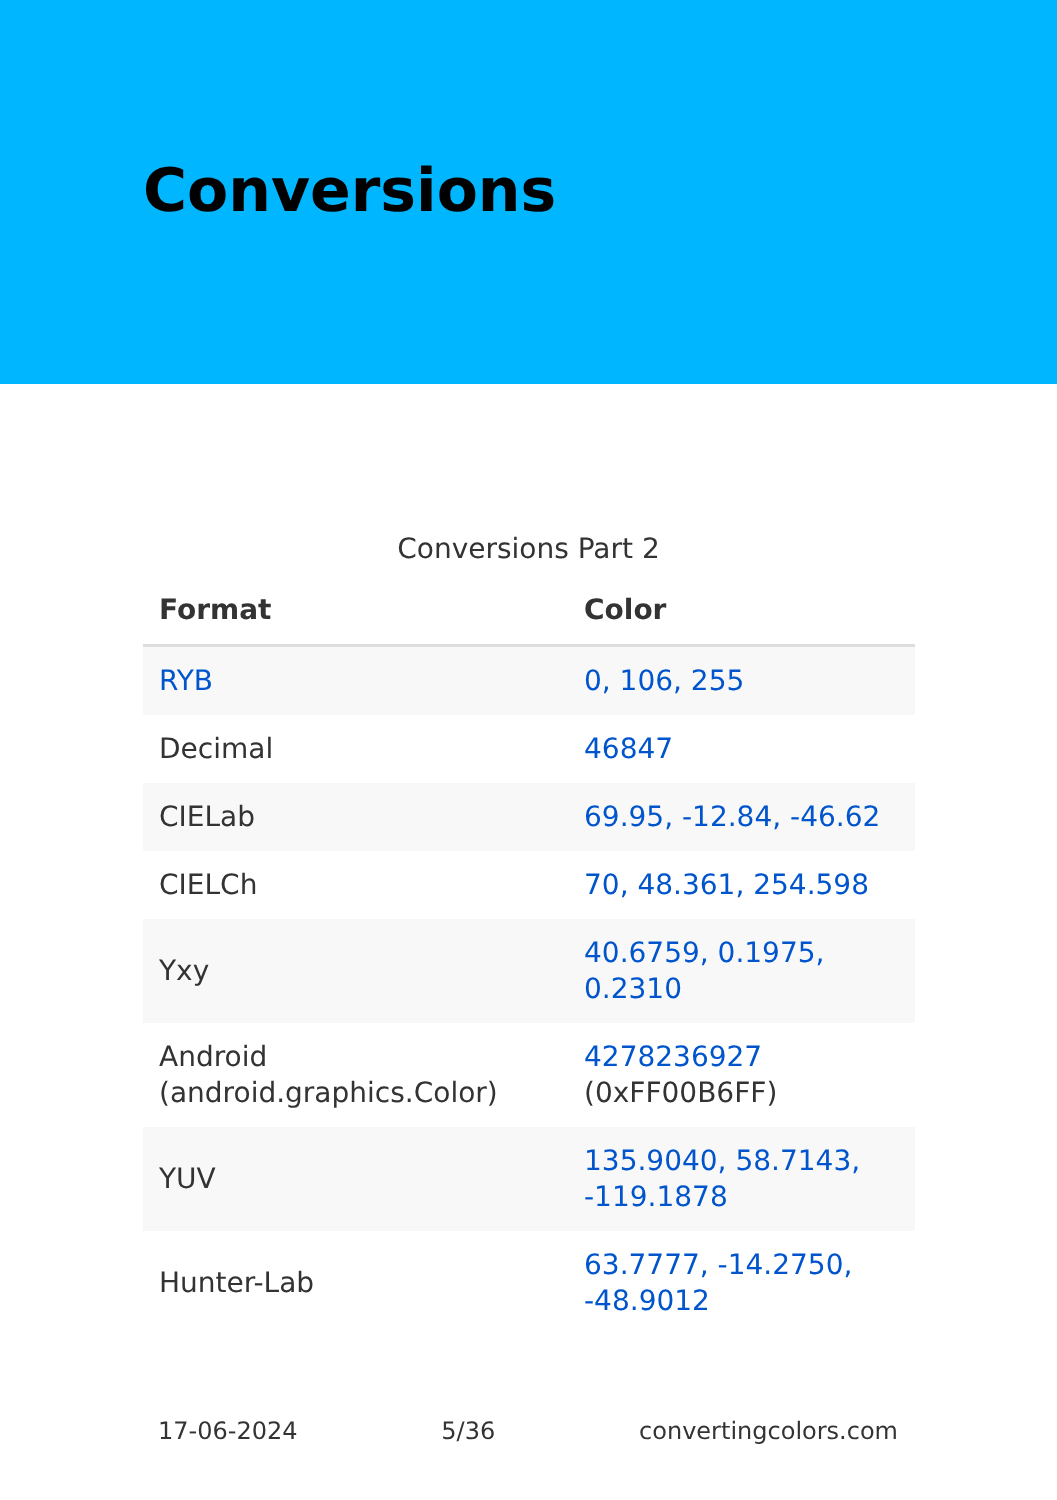Conversions
Conversions Part 2
| Format | Color |
| --- | --- |
| RYB | 0, 106, 255 |
| Decimal | 46847 |
| CIELab | 69.95, -12.84, -46.62 |
| CIELCh | 70, 48.361, 254.598 |
| Yxy | 40.6759, 0.1975, 0.2310 |
| Android (android.graphics.Color) | 4278236927 (0xFF00B6FF) |
| YUV | 135.9040, 58.7143, -119.1878 |
| Hunter-Lab | 63.7777, -14.2750, -48.9012 |
17-06-2024 5/36 convertingcolors.com